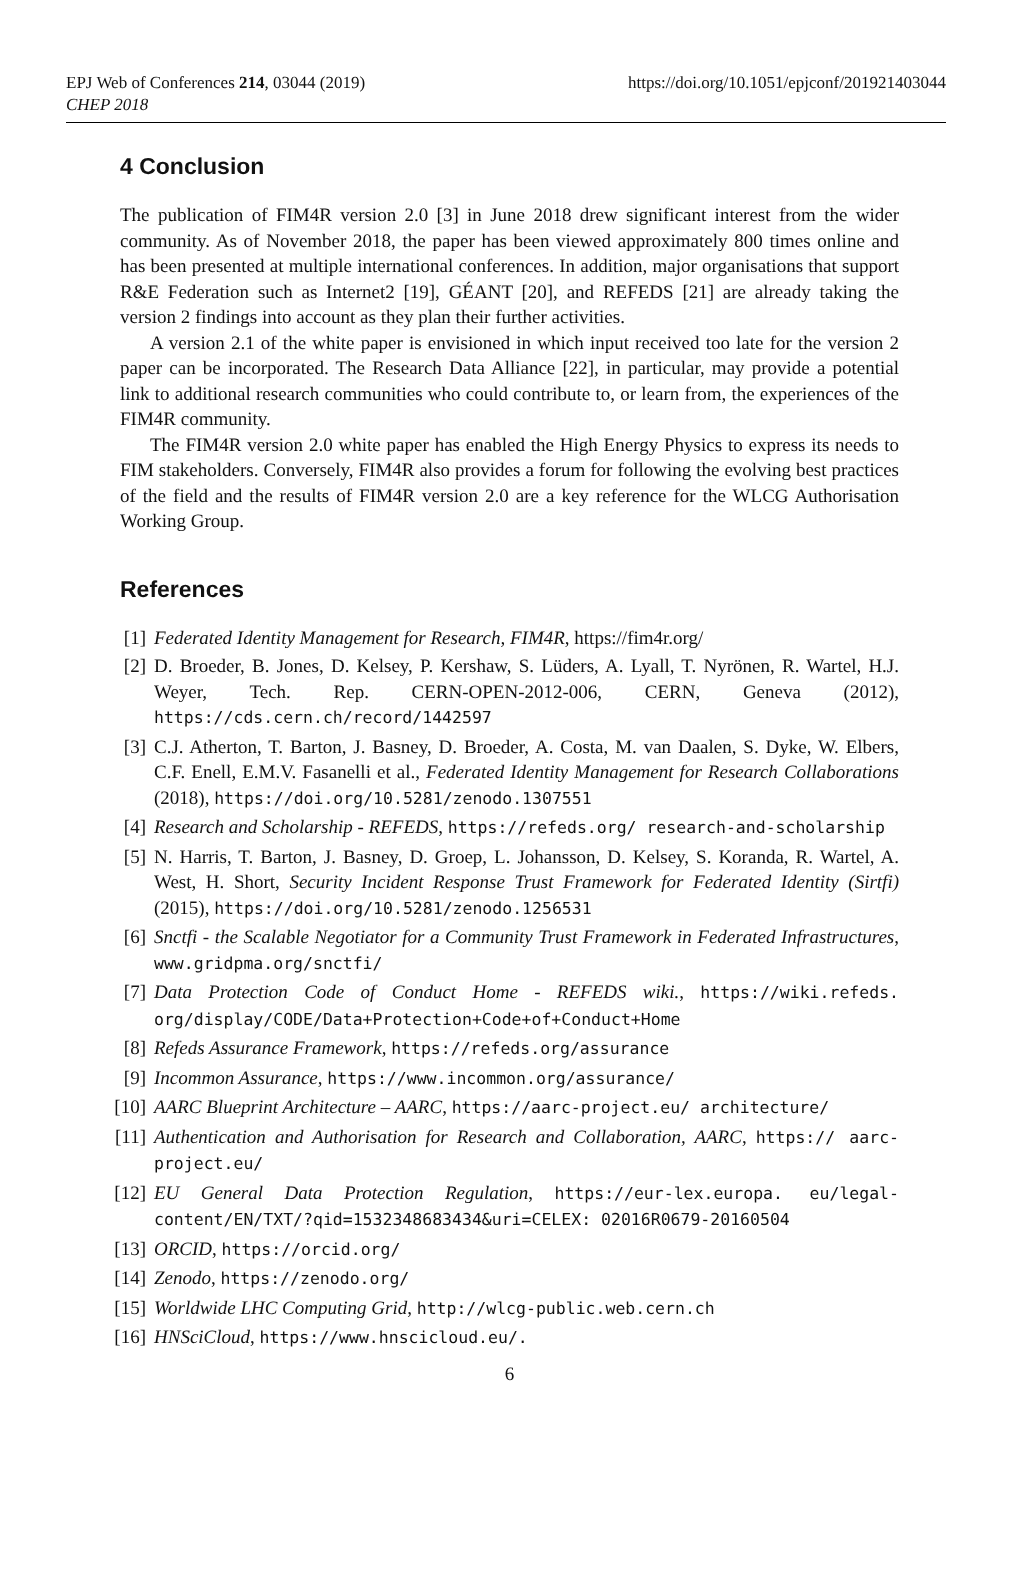EPJ Web of Conferences 214, 03044 (2019)
CHEP 2018
https://doi.org/10.1051/epjconf/201921403044
4 Conclusion
The publication of FIM4R version 2.0 [3] in June 2018 drew significant interest from the wider community. As of November 2018, the paper has been viewed approximately 800 times online and has been presented at multiple international conferences. In addition, major organisations that support R&E Federation such as Internet2 [19], GÉANT [20], and REFEDS [21] are already taking the version 2 findings into account as they plan their further activities.
A version 2.1 of the white paper is envisioned in which input received too late for the version 2 paper can be incorporated. The Research Data Alliance [22], in particular, may provide a potential link to additional research communities who could contribute to, or learn from, the experiences of the FIM4R community.
The FIM4R version 2.0 white paper has enabled the High Energy Physics to express its needs to FIM stakeholders. Conversely, FIM4R also provides a forum for following the evolving best practices of the field and the results of FIM4R version 2.0 are a key reference for the WLCG Authorisation Working Group.
References
[1] Federated Identity Management for Research, FIM4R, https://fim4r.org/
[2] D. Broeder, B. Jones, D. Kelsey, P. Kershaw, S. Lüders, A. Lyall, T. Nyrönen, R. Wartel, H.J. Weyer, Tech. Rep. CERN-OPEN-2012-006, CERN, Geneva (2012), https://cds.cern.ch/record/1442597
[3] C.J. Atherton, T. Barton, J. Basney, D. Broeder, A. Costa, M. van Daalen, S. Dyke, W. Elbers, C.F. Enell, E.M.V. Fasanelli et al., Federated Identity Management for Research Collaborations (2018), https://doi.org/10.5281/zenodo.1307551
[4] Research and Scholarship - REFEDS, https://refeds.org/ research-and-scholarship
[5] N. Harris, T. Barton, J. Basney, D. Groep, L. Johansson, D. Kelsey, S. Koranda, R. Wartel, A. West, H. Short, Security Incident Response Trust Framework for Federated Identity (Sirtfi) (2015), https://doi.org/10.5281/zenodo.1256531
[6] Snctfi - the Scalable Negotiator for a Community Trust Framework in Federated Infrastructures, www.gridpma.org/snctfi/
[7] Data Protection Code of Conduct Home - REFEDS wiki., https://wiki.refeds. org/display/CODE/Data+Protection+Code+of+Conduct+Home
[8] Refeds Assurance Framework, https://refeds.org/assurance
[9] Incommon Assurance, https://www.incommon.org/assurance/
[10] AARC Blueprint Architecture – AARC, https://aarc-project.eu/ architecture/
[11] Authentication and Authorisation for Research and Collaboration, AARC, https:// aarc-project.eu/
[12] EU General Data Protection Regulation, https://eur-lex.europa. eu/legal-content/EN/TXT/?qid=1532348683434&uri=CELEX: 02016R0679-20160504
[13] ORCID, https://orcid.org/
[14] Zenodo, https://zenodo.org/
[15] Worldwide LHC Computing Grid, http://wlcg-public.web.cern.ch
[16] HNSciCloud, https://www.hnscicloud.eu/.
6